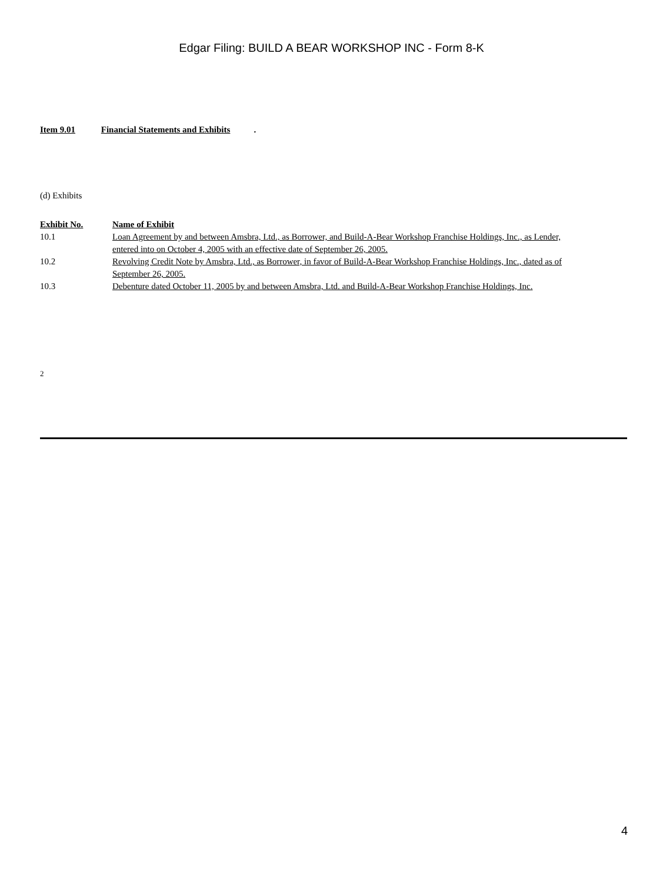Edgar Filing: BUILD A BEAR WORKSHOP INC - Form 8-K
Item 9.01 Financial Statements and Exhibits.
(d) Exhibits
| Exhibit No. | Name of Exhibit |
| --- | --- |
| 10.1 | Loan Agreement by and between Amsbra, Ltd., as Borrower, and Build-A-Bear Workshop Franchise Holdings, Inc., as Lender, entered into on October 4, 2005 with an effective date of September 26, 2005. |
| 10.2 | Revolving Credit Note by Amsbra, Ltd., as Borrower, in favor of Build-A-Bear Workshop Franchise Holdings, Inc., dated as of September 26, 2005. |
| 10.3 | Debenture dated October 11, 2005 by and between Amsbra, Ltd. and Build-A-Bear Workshop Franchise Holdings, Inc. |
2
4